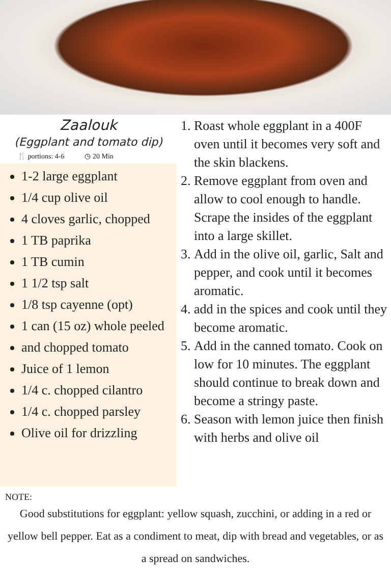Zaalouk
(Eggplant and tomato dip)
🍴 portions: 4-6 ◷ 20 Min
1-2 large eggplant
1/4 cup olive oil
4 cloves garlic, chopped
1 TB paprika
1 TB cumin
1 1/2 tsp salt
1/8 tsp cayenne (opt)
1 can (15 oz) whole peeled
and chopped tomato
Juice of 1 lemon
1/4 c. chopped cilantro
1/4 c. chopped parsley
Olive oil for drizzling
1. Roast whole eggplant in a 400F oven until it becomes very soft and the skin blackens.
2. Remove eggplant from oven and allow to cool enough to handle. Scrape the insides of the eggplant into a large skillet.
3. Add in the olive oil, garlic, Salt and pepper, and cook until it becomes aromatic.
4. add in the spices and cook until they become aromatic.
5. Add in the canned tomato. Cook on low for 10 minutes. The eggplant should continue to break down and become a stringy paste.
6. Season with lemon juice then finish with herbs and olive oil
NOTE:
Good substitutions for eggplant: yellow squash, zucchini, or adding in a red or yellow bell pepper. Eat as a condiment to meat, dip with bread and vegetables, or as a spread on sandwiches.